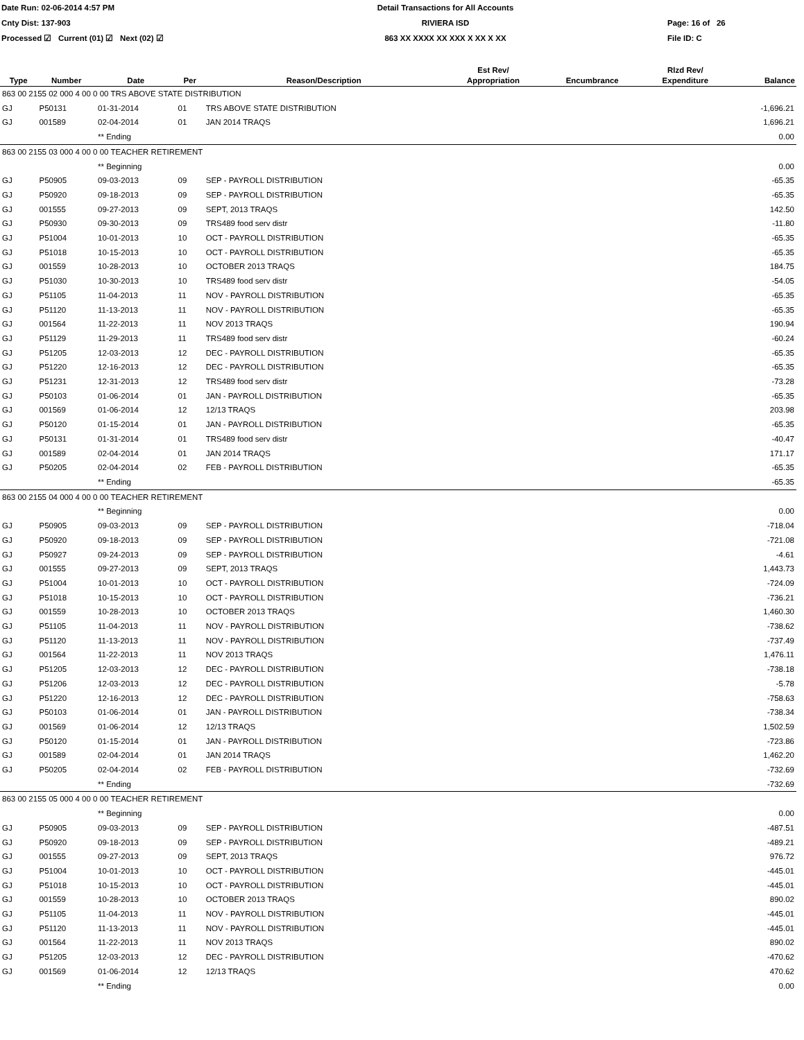Date Run: 02-06-2014 4:57 PM
Detail Transactions for All Accounts
Cnty Dist: 137-903
RIVIERA ISD
Page: 16 of 26
Processed ☑ Current (01) ☑ Next (02) ☑
863 XX XXXX XX XXX X XX X XX
File ID: C
| Type | Number | Date | Per | Reason/Description | Est Rev/ Appropriation | Encumbrance | Rlzd Rev/ Expenditure | Balance |
| --- | --- | --- | --- | --- | --- | --- | --- | --- |
| 863 00 2155 02 000 4 00 0 00 TRS ABOVE STATE DISTRIBUTION | | | | | | | | |
| GJ | P50131 | 01-31-2014 | 01 | TRS ABOVE STATE DISTRIBUTION | | | | -1,696.21 |
| GJ | 001589 | 02-04-2014 | 01 | JAN 2014 TRAQS | | | | 1,696.21 |
| | | ** Ending | | | | | | 0.00 |
| 863 00 2155 03 000 4 00 0 00 TEACHER RETIREMENT | | | | | | | | |
| | | ** Beginning | | | | | | 0.00 |
| GJ | P50905 | 09-03-2013 | 09 | SEP - PAYROLL DISTRIBUTION | | | | -65.35 |
| GJ | P50920 | 09-18-2013 | 09 | SEP - PAYROLL DISTRIBUTION | | | | -65.35 |
| GJ | 001555 | 09-27-2013 | 09 | SEPT, 2013 TRAQS | | | | 142.50 |
| GJ | P50930 | 09-30-2013 | 09 | TRS489 food serv distr | | | | -11.80 |
| GJ | P51004 | 10-01-2013 | 10 | OCT - PAYROLL DISTRIBUTION | | | | -65.35 |
| GJ | P51018 | 10-15-2013 | 10 | OCT - PAYROLL DISTRIBUTION | | | | -65.35 |
| GJ | 001559 | 10-28-2013 | 10 | OCTOBER 2013 TRAQS | | | | 184.75 |
| GJ | P51030 | 10-30-2013 | 10 | TRS489 food serv distr | | | | -54.05 |
| GJ | P51105 | 11-04-2013 | 11 | NOV - PAYROLL DISTRIBUTION | | | | -65.35 |
| GJ | P51120 | 11-13-2013 | 11 | NOV - PAYROLL DISTRIBUTION | | | | -65.35 |
| GJ | 001564 | 11-22-2013 | 11 | NOV 2013 TRAQS | | | | 190.94 |
| GJ | P51129 | 11-29-2013 | 11 | TRS489 food serv distr | | | | -60.24 |
| GJ | P51205 | 12-03-2013 | 12 | DEC - PAYROLL DISTRIBUTION | | | | -65.35 |
| GJ | P51220 | 12-16-2013 | 12 | DEC - PAYROLL DISTRIBUTION | | | | -65.35 |
| GJ | P51231 | 12-31-2013 | 12 | TRS489 food serv distr | | | | -73.28 |
| GJ | P50103 | 01-06-2014 | 01 | JAN - PAYROLL DISTRIBUTION | | | | -65.35 |
| GJ | 001569 | 01-06-2014 | 12 | 12/13 TRAQS | | | | 203.98 |
| GJ | P50120 | 01-15-2014 | 01 | JAN - PAYROLL DISTRIBUTION | | | | -65.35 |
| GJ | P50131 | 01-31-2014 | 01 | TRS489 food serv distr | | | | -40.47 |
| GJ | 001589 | 02-04-2014 | 01 | JAN 2014 TRAQS | | | | 171.17 |
| GJ | P50205 | 02-04-2014 | 02 | FEB - PAYROLL DISTRIBUTION | | | | -65.35 |
| | | ** Ending | | | | | | -65.35 |
| 863 00 2155 04 000 4 00 0 00 TEACHER RETIREMENT | | | | | | | | |
| | | ** Beginning | | | | | | 0.00 |
| GJ | P50905 | 09-03-2013 | 09 | SEP - PAYROLL DISTRIBUTION | | | | -718.04 |
| GJ | P50920 | 09-18-2013 | 09 | SEP - PAYROLL DISTRIBUTION | | | | -721.08 |
| GJ | P50927 | 09-24-2013 | 09 | SEP - PAYROLL DISTRIBUTION | | | | -4.61 |
| GJ | 001555 | 09-27-2013 | 09 | SEPT, 2013 TRAQS | | | | 1,443.73 |
| GJ | P51004 | 10-01-2013 | 10 | OCT - PAYROLL DISTRIBUTION | | | | -724.09 |
| GJ | P51018 | 10-15-2013 | 10 | OCT - PAYROLL DISTRIBUTION | | | | -736.21 |
| GJ | 001559 | 10-28-2013 | 10 | OCTOBER 2013 TRAQS | | | | 1,460.30 |
| GJ | P51105 | 11-04-2013 | 11 | NOV - PAYROLL DISTRIBUTION | | | | -738.62 |
| GJ | P51120 | 11-13-2013 | 11 | NOV - PAYROLL DISTRIBUTION | | | | -737.49 |
| GJ | 001564 | 11-22-2013 | 11 | NOV 2013 TRAQS | | | | 1,476.11 |
| GJ | P51205 | 12-03-2013 | 12 | DEC - PAYROLL DISTRIBUTION | | | | -738.18 |
| GJ | P51206 | 12-03-2013 | 12 | DEC - PAYROLL DISTRIBUTION | | | | -5.78 |
| GJ | P51220 | 12-16-2013 | 12 | DEC - PAYROLL DISTRIBUTION | | | | -758.63 |
| GJ | P50103 | 01-06-2014 | 01 | JAN - PAYROLL DISTRIBUTION | | | | -738.34 |
| GJ | 001569 | 01-06-2014 | 12 | 12/13 TRAQS | | | | 1,502.59 |
| GJ | P50120 | 01-15-2014 | 01 | JAN - PAYROLL DISTRIBUTION | | | | -723.86 |
| GJ | 001589 | 02-04-2014 | 01 | JAN 2014 TRAQS | | | | 1,462.20 |
| GJ | P50205 | 02-04-2014 | 02 | FEB - PAYROLL DISTRIBUTION | | | | -732.69 |
| | | ** Ending | | | | | | -732.69 |
| 863 00 2155 05 000 4 00 0 00 TEACHER RETIREMENT | | | | | | | | |
| | | ** Beginning | | | | | | 0.00 |
| GJ | P50905 | 09-03-2013 | 09 | SEP - PAYROLL DISTRIBUTION | | | | -487.51 |
| GJ | P50920 | 09-18-2013 | 09 | SEP - PAYROLL DISTRIBUTION | | | | -489.21 |
| GJ | 001555 | 09-27-2013 | 09 | SEPT, 2013 TRAQS | | | | 976.72 |
| GJ | P51004 | 10-01-2013 | 10 | OCT - PAYROLL DISTRIBUTION | | | | -445.01 |
| GJ | P51018 | 10-15-2013 | 10 | OCT - PAYROLL DISTRIBUTION | | | | -445.01 |
| GJ | 001559 | 10-28-2013 | 10 | OCTOBER 2013 TRAQS | | | | 890.02 |
| GJ | P51105 | 11-04-2013 | 11 | NOV - PAYROLL DISTRIBUTION | | | | -445.01 |
| GJ | P51120 | 11-13-2013 | 11 | NOV - PAYROLL DISTRIBUTION | | | | -445.01 |
| GJ | 001564 | 11-22-2013 | 11 | NOV 2013 TRAQS | | | | 890.02 |
| GJ | P51205 | 12-03-2013 | 12 | DEC - PAYROLL DISTRIBUTION | | | | -470.62 |
| GJ | 001569 | 01-06-2014 | 12 | 12/13 TRAQS | | | | 470.62 |
| | | ** Ending | | | | | | 0.00 |